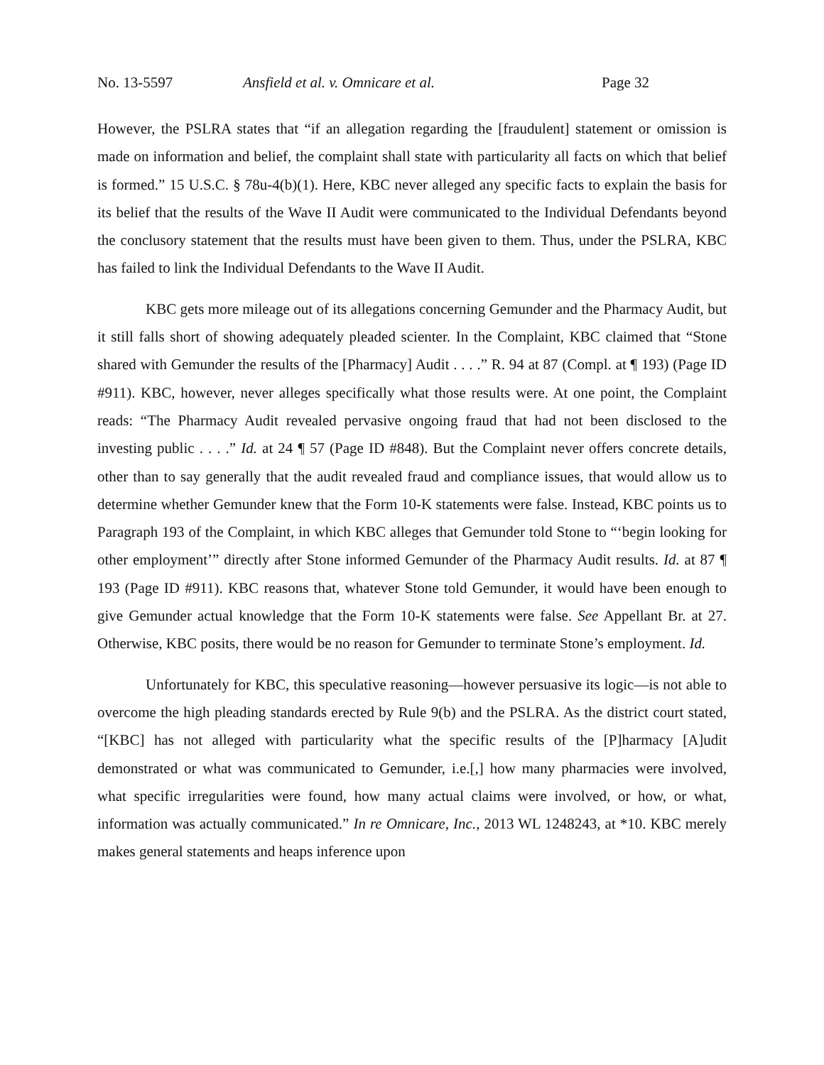No. 13-5597 Ansfield et al. v. Omnicare et al. Page 32
However, the PSLRA states that “if an allegation regarding the [fraudulent] statement or omission is made on information and belief, the complaint shall state with particularity all facts on which that belief is formed.” 15 U.S.C. § 78u-4(b)(1). Here, KBC never alleged any specific facts to explain the basis for its belief that the results of the Wave II Audit were communicated to the Individual Defendants beyond the conclusory statement that the results must have been given to them. Thus, under the PSLRA, KBC has failed to link the Individual Defendants to the Wave II Audit.
KBC gets more mileage out of its allegations concerning Gemunder and the Pharmacy Audit, but it still falls short of showing adequately pleaded scienter. In the Complaint, KBC claimed that “Stone shared with Gemunder the results of the [Pharmacy] Audit . . . .” R. 94 at 87 (Compl. at ¶ 193) (Page ID #911). KBC, however, never alleges specifically what those results were. At one point, the Complaint reads: “The Pharmacy Audit revealed pervasive ongoing fraud that had not been disclosed to the investing public . . . .” Id. at 24 ¶ 57 (Page ID #848). But the Complaint never offers concrete details, other than to say generally that the audit revealed fraud and compliance issues, that would allow us to determine whether Gemunder knew that the Form 10-K statements were false. Instead, KBC points us to Paragraph 193 of the Complaint, in which KBC alleges that Gemunder told Stone to “‘begin looking for other employment’” directly after Stone informed Gemunder of the Pharmacy Audit results. Id. at 87 ¶ 193 (Page ID #911). KBC reasons that, whatever Stone told Gemunder, it would have been enough to give Gemunder actual knowledge that the Form 10-K statements were false. See Appellant Br. at 27. Otherwise, KBC posits, there would be no reason for Gemunder to terminate Stone’s employment. Id.
Unfortunately for KBC, this speculative reasoning—however persuasive its logic—is not able to overcome the high pleading standards erected by Rule 9(b) and the PSLRA. As the district court stated, “[KBC] has not alleged with particularity what the specific results of the [P]harmacy [A]udit demonstrated or what was communicated to Gemunder, i.e.[,] how many pharmacies were involved, what specific irregularities were found, how many actual claims were involved, or how, or what, information was actually communicated.” In re Omnicare, Inc., 2013 WL 1248243, at *10. KBC merely makes general statements and heaps inference upon